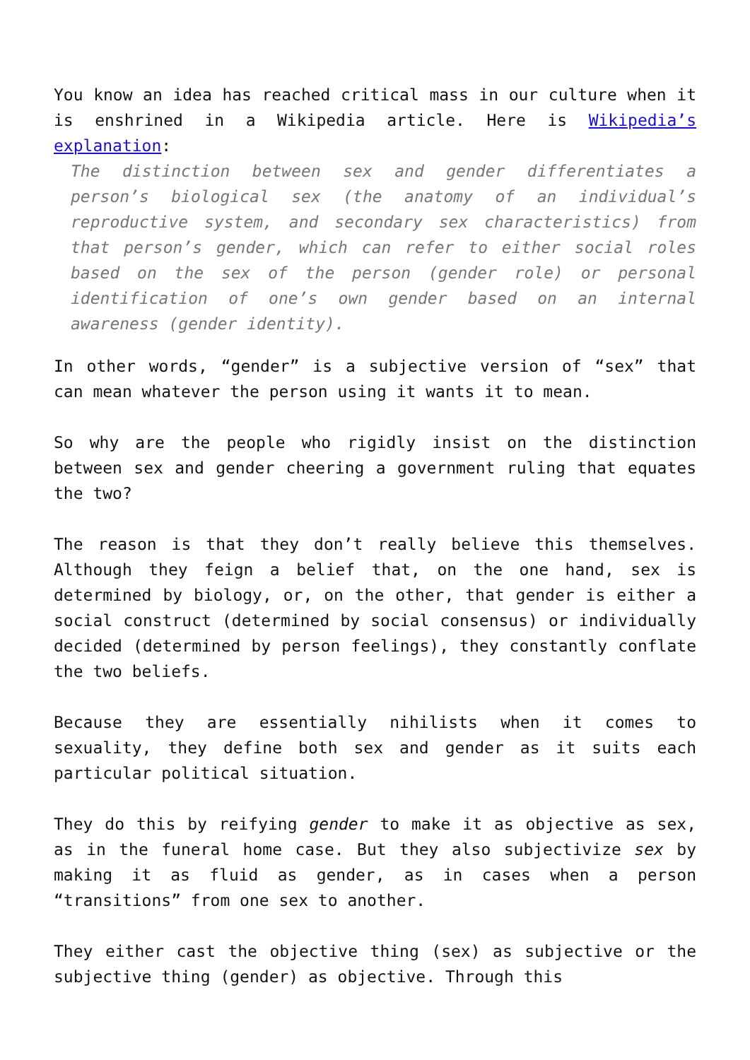You know an idea has reached critical mass in our culture when it is enshrined in a Wikipedia article. Here is Wikipedia’s explanation:
The distinction between sex and gender differentiates a person’s biological sex (the anatomy of an individual’s reproductive system, and secondary sex characteristics) from that person’s gender, which can refer to either social roles based on the sex of the person (gender role) or personal identification of one’s own gender based on an internal awareness (gender identity).
In other words, “gender” is a subjective version of “sex” that can mean whatever the person using it wants it to mean.
So why are the people who rigidly insist on the distinction between sex and gender cheering a government ruling that equates the two?
The reason is that they don’t really believe this themselves. Although they feign a belief that, on the one hand, sex is determined by biology, or, on the other, that gender is either a social construct (determined by social consensus) or individually decided (determined by person feelings), they constantly conflate the two beliefs.
Because they are essentially nihilists when it comes to sexuality, they define both sex and gender as it suits each particular political situation.
They do this by reifying gender to make it as objective as sex, as in the funeral home case. But they also subjectivize sex by making it as fluid as gender, as in cases when a person “transitions” from one sex to another.
They either cast the objective thing (sex) as subjective or the subjective thing (gender) as objective. Through this